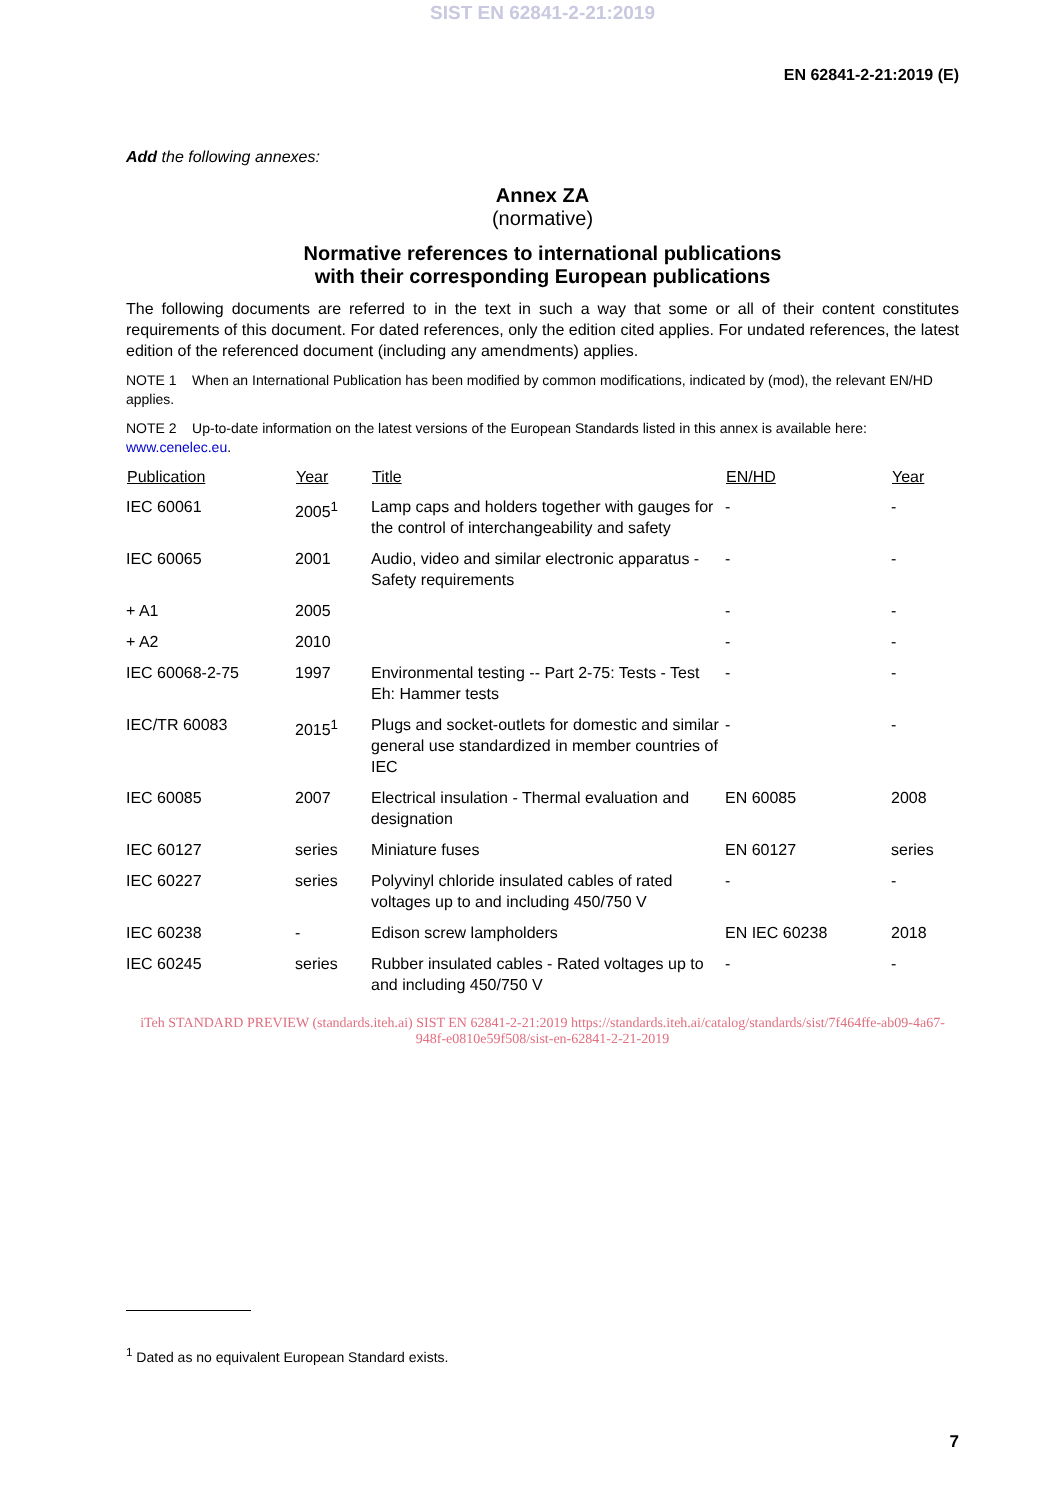SIST EN 62841-2-21:2019
EN 62841-2-21:2019 (E)
Add the following annexes:
Annex ZA
(normative)
Normative references to international publications
with their corresponding European publications
The following documents are referred to in the text in such a way that some or all of their content constitutes requirements of this document. For dated references, only the edition cited applies. For undated references, the latest edition of the referenced document (including any amendments) applies.
NOTE 1 When an International Publication has been modified by common modifications, indicated by (mod), the relevant EN/HD applies.
NOTE 2 Up-to-date information on the latest versions of the European Standards listed in this annex is available here: www.cenelec.eu.
| Publication | Year | Title | EN/HD | Year |
| --- | --- | --- | --- | --- |
| IEC 60061 | 2005<sup>1</sup> | Lamp caps and holders together with gauges for the control of interchangeability and safety | - | - |
| IEC 60065 | 2001 | Audio, video and similar electronic apparatus - Safety requirements | - | - |
| + A1 | 2005 | | - | - |
| + A2 | 2010 | | - | - |
| IEC 60068-2-75 | 1997 | Environmental testing -- Part 2-75: Tests - Test Eh: Hammer tests | - | - |
| IEC/TR 60083 | 2015<sup>1</sup> | Plugs and socket-outlets for domestic and similar general use standardized in member countries of IEC | - | - |
| IEC 60085 | 2007 | Electrical insulation - Thermal evaluation and designation | EN 60085 | 2008 |
| IEC 60127 | series | Miniature fuses | EN 60127 | series |
| IEC 60227 | series | Polyvinyl chloride insulated cables of rated voltages up to and including 450/750 V | - | - |
| IEC 60238 | - | Edison screw lampholders | EN IEC 60238 | 2018 |
| IEC 60245 | series | Rubber insulated cables - Rated voltages up to and including 450/750 V | - | - |
iTeh STANDARD PREVIEW (standards.iteh.ai) SIST EN 62841-2-21:2019 https://standards.iteh.ai/catalog/standards/sist/7f464ffe-ab09-4a67-948f-e0810e59f508/sist-en-62841-2-21-2019
<sup>1</sup> Dated as no equivalent European Standard exists.
7